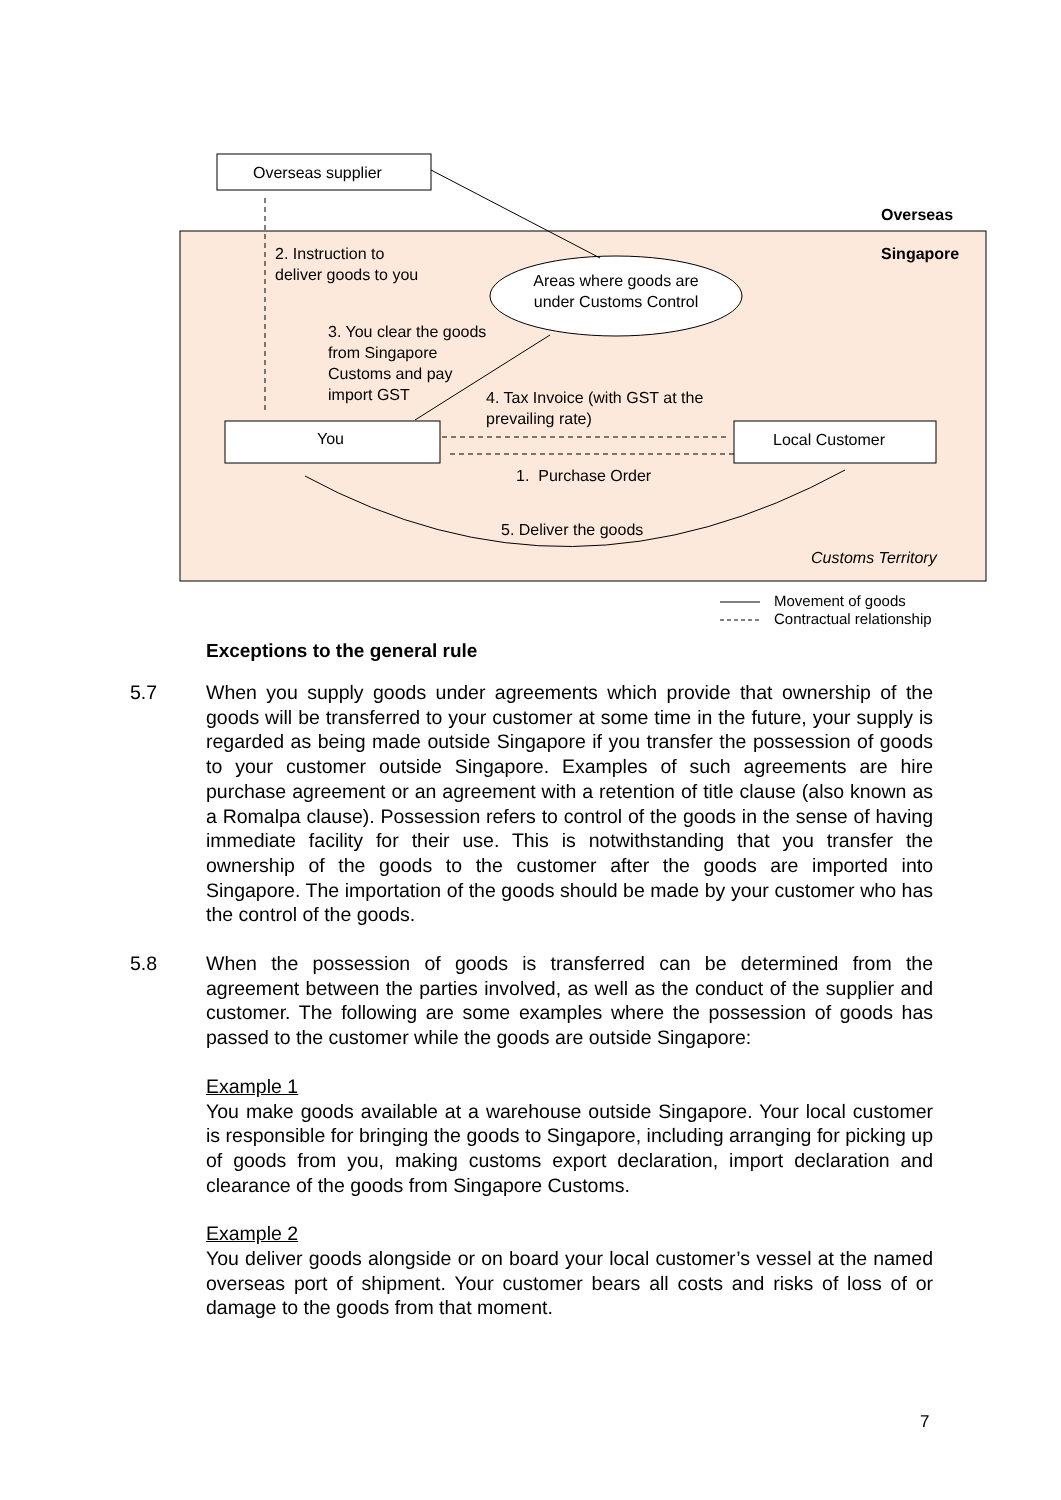Overseas supplier
Overseas
Singapore
2. Instruction to
deliver goods to you
Areas where goods are under Customs Control
3. You clear the goods
from Singapore
Customs and pay
import GST
4. Tax Invoice (with GST at the
prevailing rate)
You Local Customer
1. Purchase Order
5. Deliver the goods
Customs Territory
Movement of goods
Contractual relationship
Exceptions to the general rule
5.7 When you supply goods under agreements which provide that ownership of the goods will be transferred to your customer at some time in the future, your supply is regarded as being made outside Singapore if you transfer the possession of goods to your customer outside Singapore. Examples of such agreements are hire purchase agreement or an agreement with a retention of title clause (also known as a Romalpa clause). Possession refers to control of the goods in the sense of having immediate facility for their use. This is notwithstanding that you transfer the ownership of the goods to the customer after the goods are imported into Singapore. The importation of the goods should be made by your customer who has the control of the goods.
5.8 When the possession of goods is transferred can be determined from the agreement between the parties involved, as well as the conduct of the supplier and customer. The following are some examples where the possession of goods has passed to the customer while the goods are outside Singapore:
Example 1
You make goods available at a warehouse outside Singapore. Your local customer is responsible for bringing the goods to Singapore, including arranging for picking up of goods from you, making customs export declaration, import declaration and clearance of the goods from Singapore Customs.
Example 2
You deliver goods alongside or on board your local customer’s vessel at the named overseas port of shipment. Your customer bears all costs and risks of loss of or damage to the goods from that moment.
7